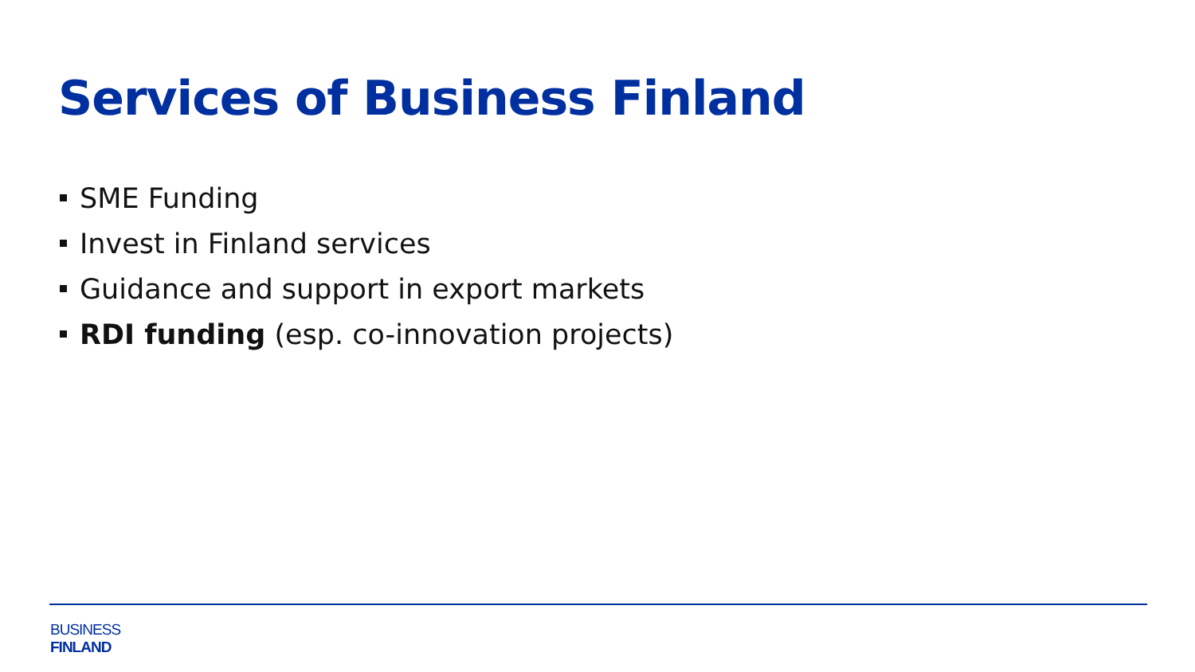Services of Business Finland
SME Funding
Invest in Finland services
Guidance and support in export markets
RDI funding (esp. co-innovation projects)
BUSINESS
FINLAND